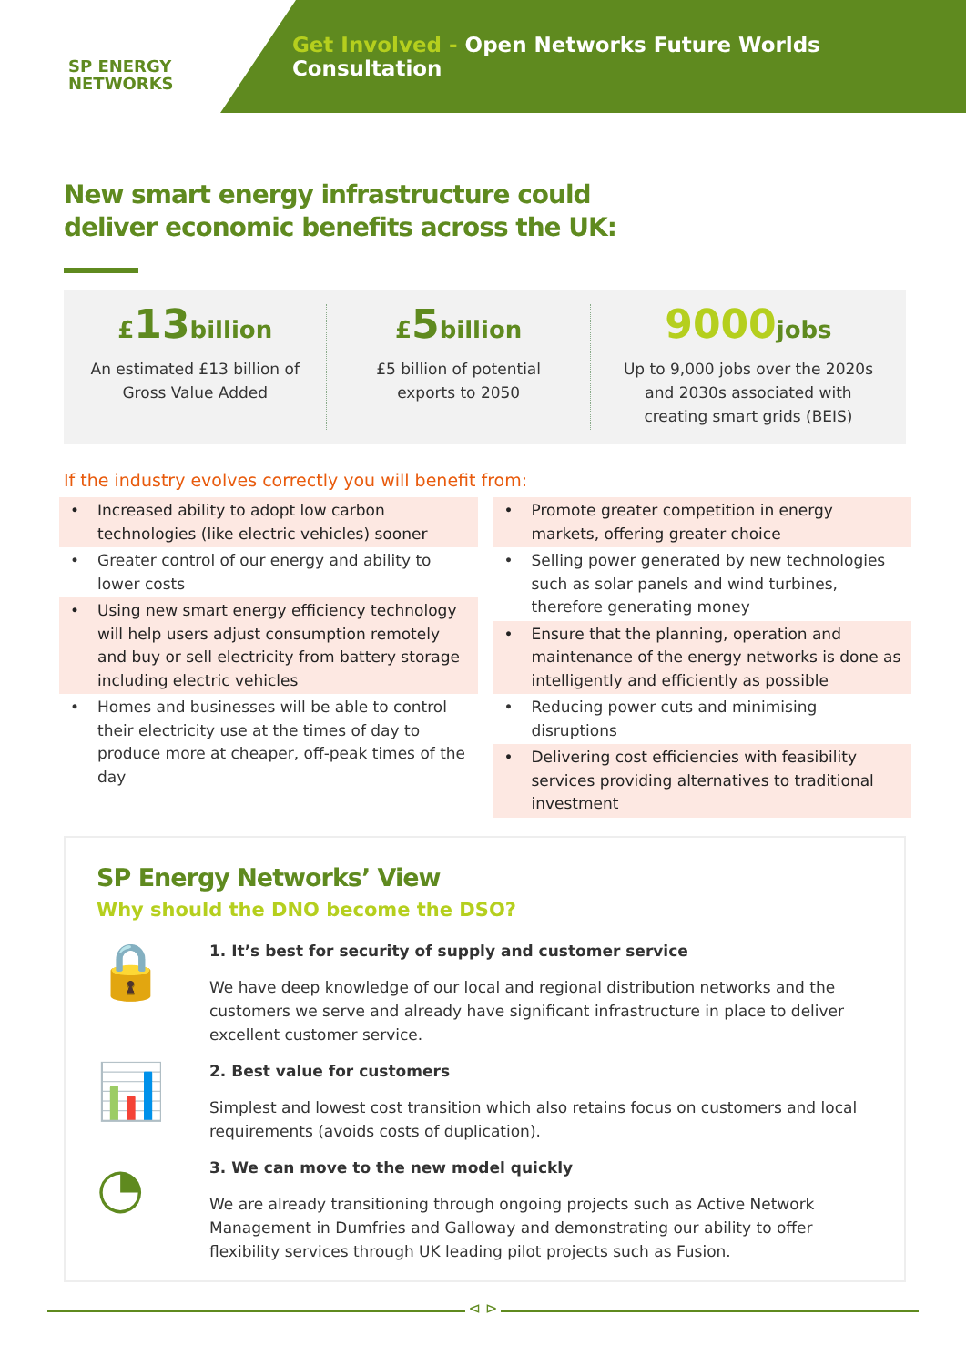SP ENERGY
NETWORKS
Get Involved - Open Networks Future Worlds Consultation
New smart energy infrastructure could
deliver economic benefits across the UK:
£13billion
An estimated £13 billion of
Gross Value Added
£5billion
£5 billion of potential
exports to 2050
9000jobs
Up to 9,000 jobs over the 2020s
and 2030s associated with
creating smart grids (BEIS)
If the industry evolves correctly you will benefit from:
Increased ability to adopt low carbon technologies (like electric vehicles) sooner
Greater control of our energy and ability to lower costs
Using new smart energy efficiency technology will help users adjust consumption remotely and buy or sell electricity from battery storage including electric vehicles
Homes and businesses will be able to control their electricity use at the times of day to produce more at cheaper, off-peak times of the day
Promote greater competition in energy markets, offering greater choice
Selling power generated by new technologies such as solar panels and wind turbines, therefore generating money
Ensure that the planning, operation and maintenance of the energy networks is done as intelligently and efficiently as possible
Reducing power cuts and minimising disruptions
Delivering cost efficiencies with feasibility services providing alternatives to traditional investment
SP Energy Networks’ View
Why should the DNO become the DSO?
🔒
1. It’s best for security of supply and customer service
We have deep knowledge of our local and regional distribution networks and the customers we serve and already have significant infrastructure in place to deliver excellent customer service.
📊
2. Best value for customers
Simplest and lowest cost transition which also retains focus on customers and local requirements (avoids costs of duplication).
◔
3. We can move to the new model quickly
We are already transitioning through ongoing projects such as Active Network Management in Dumfries and Galloway and demonstrating our ability to offer flexibility services through UK leading pilot projects such as Fusion.
⊲ ⊳